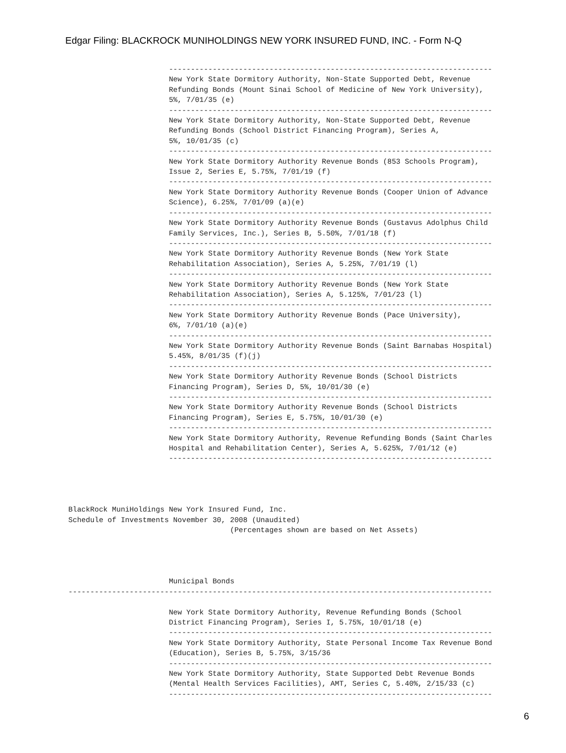Edgar Filing: BLACKROCK MUNIHOLDINGS NEW YORK INSURED FUND, INC. - Form N-Q
                       --------------------------------------------------------------------------
                       New York State Dormitory Authority, Non-State Supported Debt, Revenue
                       Refunding Bonds (Mount Sinai School of Medicine of New York University),
                       5%, 7/01/35 (e)
                       --------------------------------------------------------------------------
                       New York State Dormitory Authority, Non-State Supported Debt, Revenue
                       Refunding Bonds (School District Financing Program), Series A,
                       5%, 10/01/35 (c)
                       --------------------------------------------------------------------------
                       New York State Dormitory Authority Revenue Bonds (853 Schools Program),
                       Issue 2, Series E, 5.75%, 7/01/19 (f)
                       --------------------------------------------------------------------------
                       New York State Dormitory Authority Revenue Bonds (Cooper Union of Advance
                       Science), 6.25%, 7/01/09 (a)(e)
                       --------------------------------------------------------------------------
                       New York State Dormitory Authority Revenue Bonds (Gustavus Adolphus Child
                       Family Services, Inc.), Series B, 5.50%, 7/01/18 (f)
                       --------------------------------------------------------------------------
                       New York State Dormitory Authority Revenue Bonds (New York State
                       Rehabilitation Association), Series A, 5.25%, 7/01/19 (l)
                       --------------------------------------------------------------------------
                       New York State Dormitory Authority Revenue Bonds (New York State
                       Rehabilitation Association), Series A, 5.125%, 7/01/23 (l)
                       --------------------------------------------------------------------------
                       New York State Dormitory Authority Revenue Bonds (Pace University),
                       6%, 7/01/10 (a)(e)
                       --------------------------------------------------------------------------
                       New York State Dormitory Authority Revenue Bonds (Saint Barnabas Hospital)
                       5.45%, 8/01/35 (f)(j)
                       --------------------------------------------------------------------------
                       New York State Dormitory Authority Revenue Bonds (School Districts
                       Financing Program), Series D, 5%, 10/01/30 (e)
                       --------------------------------------------------------------------------
                       New York State Dormitory Authority Revenue Bonds (School Districts
                       Financing Program), Series E, 5.75%, 10/01/30 (e)
                       --------------------------------------------------------------------------
                       New York State Dormitory Authority, Revenue Refunding Bonds (Saint Charles
                       Hospital and Rehabilitation Center), Series A, 5.625%, 7/01/12 (e)
                       --------------------------------------------------------------------------




BlackRock MuniHoldings New York Insured Fund, Inc.
Schedule of Investments November 30, 2008 (Unaudited)
                                     (Percentages shown are based on Net Assets)




                       Municipal Bonds
-------------------------------------------------------------------------------------------------

                       New York State Dormitory Authority, Revenue Refunding Bonds (School
                       District Financing Program), Series I, 5.75%, 10/01/18 (e)
                       --------------------------------------------------------------------------
                       New York State Dormitory Authority, State Personal Income Tax Revenue Bond
                       (Education), Series B, 5.75%, 3/15/36
                       --------------------------------------------------------------------------
                       New York State Dormitory Authority, State Supported Debt Revenue Bonds
                       (Mental Health Services Facilities), AMT, Series C, 5.40%, 2/15/33 (c)
                       --------------------------------------------------------------------------
6